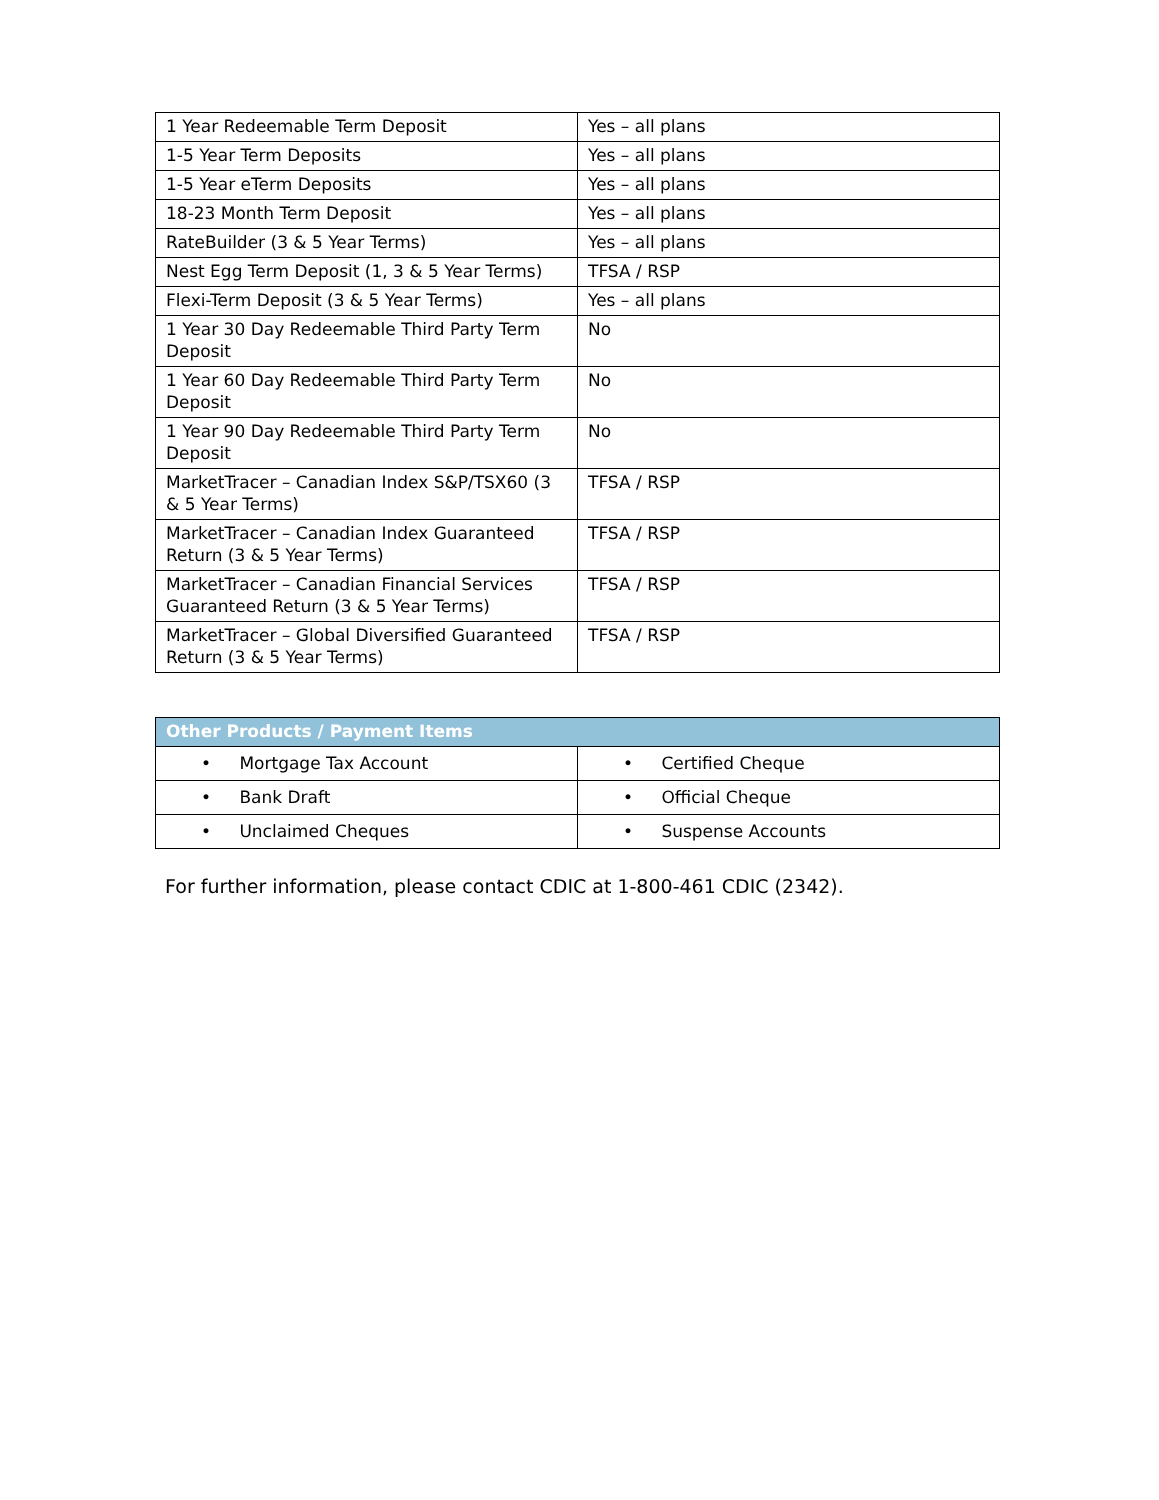| 1 Year Redeemable Term Deposit | Yes – all plans |
| 1-5 Year Term Deposits | Yes – all plans |
| 1-5 Year eTerm Deposits | Yes – all plans |
| 18-23 Month Term Deposit | Yes – all plans |
| RateBuilder (3 & 5 Year Terms) | Yes – all plans |
| Nest Egg Term Deposit (1, 3 & 5 Year Terms) | TFSA / RSP |
| Flexi-Term Deposit (3 & 5 Year Terms) | Yes – all plans |
| 1 Year 30 Day Redeemable Third Party Term Deposit | No |
| 1 Year 60 Day Redeemable Third Party Term Deposit | No |
| 1 Year 90 Day Redeemable Third Party Term Deposit | No |
| MarketTracer – Canadian Index S&P/TSX60 (3 & 5 Year Terms) | TFSA / RSP |
| MarketTracer – Canadian Index Guaranteed Return (3 & 5 Year Terms) | TFSA / RSP |
| MarketTracer – Canadian Financial Services Guaranteed Return (3 & 5 Year Terms) | TFSA / RSP |
| MarketTracer – Global Diversified Guaranteed Return (3 & 5 Year Terms) | TFSA / RSP |
| Other Products / Payment Items | |
| --- | --- |
| • Mortgage Tax Account | • Certified Cheque |
| • Bank Draft | • Official Cheque |
| • Unclaimed Cheques | • Suspense Accounts |
For further information, please contact CDIC at 1-800-461 CDIC (2342).